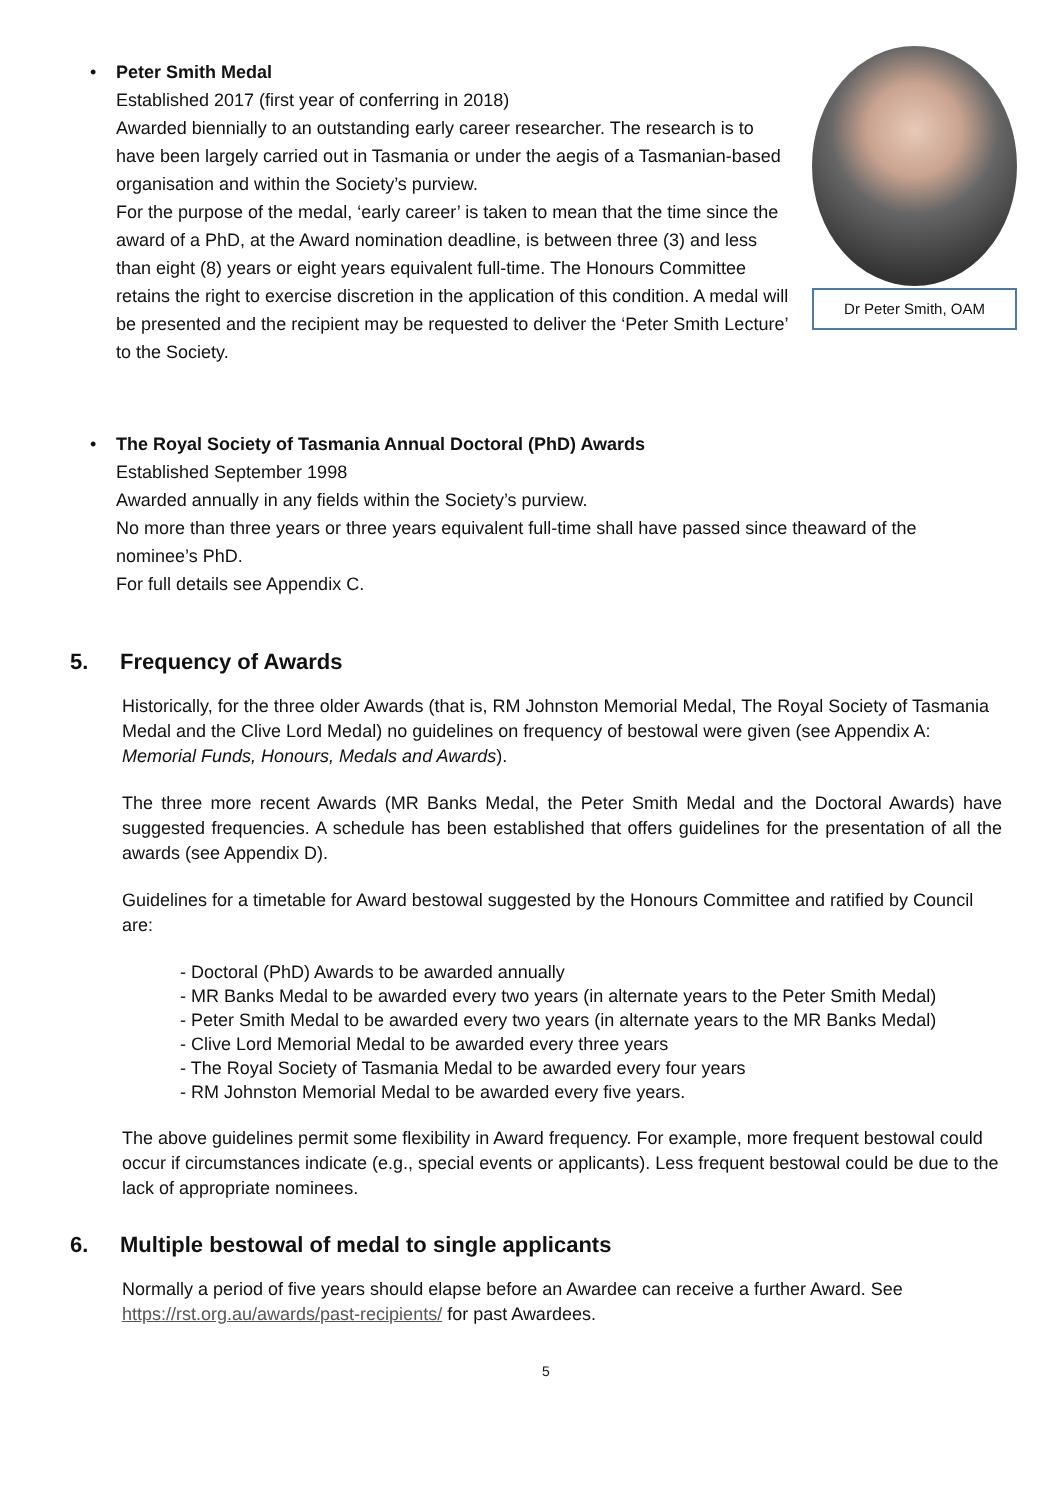Dr Peter Smith, OAM
• Peter Smith Medal
Established 2017 (first year of conferring in 2018)
Awarded biennially to an outstanding early career researcher. The research is to have been largely carried out in Tasmania or under the aegis of a Tasmanian-based organisation and within the Society’s purview.
For the purpose of the medal, ‘early career’ is taken to mean that the time since the award of a PhD, at the Award nomination deadline, is between three (3) and less than eight (8) years or eight years equivalent full-time. The Honours Committee retains the right to exercise discretion in the application of this condition. A medal will be presented and the recipient may be requested to deliver the ‘Peter Smith Lecture’ to the Society.
• The Royal Society of Tasmania Annual Doctoral (PhD) Awards
Established September 1998
Awarded annually in any fields within the Society’s purview.
No more than three years or three years equivalent full-time shall have passed since theaward of the nominee’s PhD.
For full details see Appendix C.
5. Frequency of Awards
Historically, for the three older Awards (that is, RM Johnston Memorial Medal, The Royal Society of Tasmania Medal and the Clive Lord Medal) no guidelines on frequency of bestowal were given (see Appendix A: Memorial Funds, Honours, Medals and Awards).
The three more recent Awards (MR Banks Medal, the Peter Smith Medal and the Doctoral Awards) have suggested frequencies. A schedule has been established that offers guidelines for the presentation of all the awards (see Appendix D).
Guidelines for a timetable for Award bestowal suggested by the Honours Committee and ratified by Council are:
- Doctoral (PhD) Awards to be awarded annually
- MR Banks Medal to be awarded every two years (in alternate years to the Peter Smith Medal)
- Peter Smith Medal to be awarded every two years (in alternate years to the MR Banks Medal)
- Clive Lord Memorial Medal to be awarded every three years
- The Royal Society of Tasmania Medal to be awarded every four years
- RM Johnston Memorial Medal to be awarded every five years.
The above guidelines permit some flexibility in Award frequency. For example, more frequent bestowal could occur if circumstances indicate (e.g., special events or applicants). Less frequent bestowal could be due to the lack of appropriate nominees.
6. Multiple bestowal of medal to single applicants
Normally a period of five years should elapse before an Awardee can receive a further Award. See https://rst.org.au/awards/past-recipients/ for past Awardees.
5